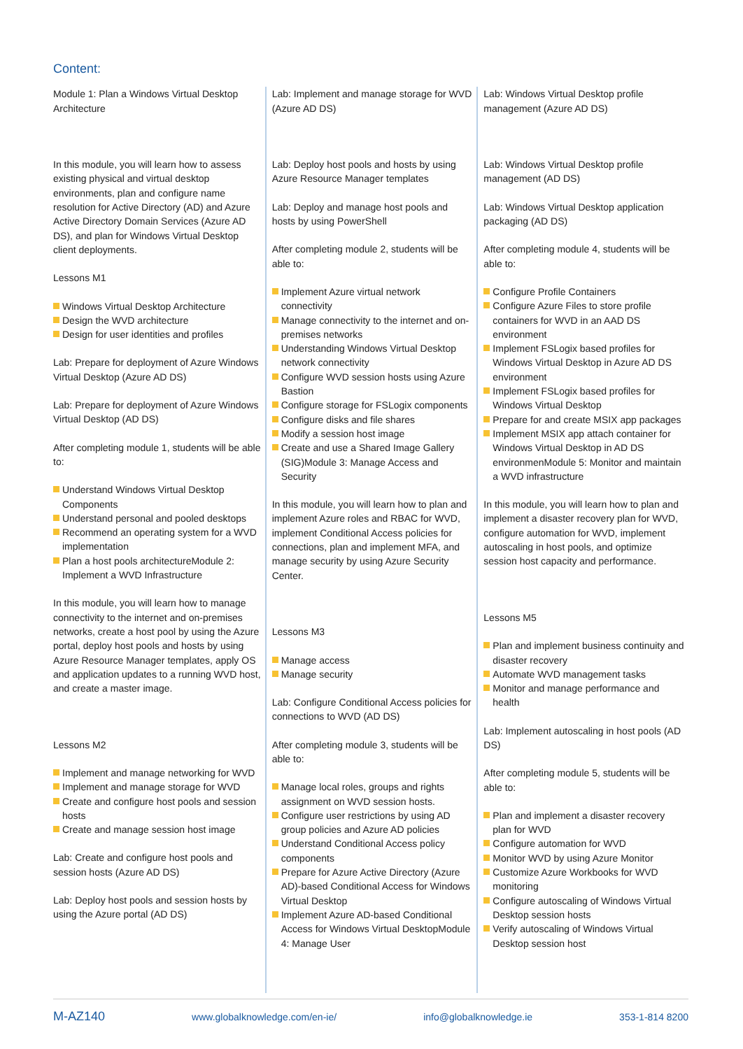Content:
Module 1: Plan a Windows Virtual Desktop Architecture
In this module, you will learn how to assess existing physical and virtual desktop environments, plan and configure name resolution for Active Directory (AD) and Azure Active Directory Domain Services (Azure AD DS), and plan for Windows Virtual Desktop client deployments.
Lessons M1
Windows Virtual Desktop Architecture
Design the WVD architecture
Design for user identities and profiles
Lab: Prepare for deployment of Azure Windows Virtual Desktop (Azure AD DS)
Lab: Prepare for deployment of Azure Windows Virtual Desktop (AD DS)
After completing module 1, students will be able to:
Understand Windows Virtual Desktop Components
Understand personal and pooled desktops
Recommend an operating system for a WVD implementation
Plan a host pools architectureModule 2: Implement a WVD Infrastructure
In this module, you will learn how to manage connectivity to the internet and on-premises networks, create a host pool by using the Azure portal, deploy host pools and hosts by using Azure Resource Manager templates, apply OS and application updates to a running WVD host, and create a master image.
Lessons M2
Implement and manage networking for WVD
Implement and manage storage for WVD
Create and configure host pools and session hosts
Create and manage session host image
Lab: Create and configure host pools and session hosts (Azure AD DS)
Lab: Deploy host pools and session hosts by using the Azure portal (AD DS)
Lab: Implement and manage storage for WVD (Azure AD DS)
Lab: Deploy host pools and hosts by using Azure Resource Manager templates
Lab: Deploy and manage host pools and hosts by using PowerShell
After completing module 2, students will be able to:
Implement Azure virtual network connectivity
Manage connectivity to the internet and on-premises networks
Understanding Windows Virtual Desktop network connectivity
Configure WVD session hosts using Azure Bastion
Configure storage for FSLogix components
Configure disks and file shares
Modify a session host image
Create and use a Shared Image Gallery (SIG)Module 3: Manage Access and Security
In this module, you will learn how to plan and implement Azure roles and RBAC for WVD, implement Conditional Access policies for connections, plan and implement MFA, and manage security by using Azure Security Center.
Lessons M3
Manage access
Manage security
Lab: Configure Conditional Access policies for connections to WVD (AD DS)
After completing module 3, students will be able to:
Manage local roles, groups and rights assignment on WVD session hosts.
Configure user restrictions by using AD group policies and Azure AD policies
Understand Conditional Access policy components
Prepare for Azure Active Directory (Azure AD)-based Conditional Access for Windows Virtual Desktop
Implement Azure AD-based Conditional Access for Windows Virtual DesktopModule 4: Manage User
Lab: Windows Virtual Desktop profile management (Azure AD DS)
Lab: Windows Virtual Desktop profile management (AD DS)
Lab: Windows Virtual Desktop application packaging (AD DS)
After completing module 4, students will be able to:
Configure Profile Containers
Configure Azure Files to store profile containers for WVD in an AAD DS environment
Implement FSLogix based profiles for Windows Virtual Desktop in Azure AD DS environment
Implement FSLogix based profiles for Windows Virtual Desktop
Prepare for and create MSIX app packages
Implement MSIX app attach container for Windows Virtual Desktop in AD DS environmenModule 5: Monitor and maintain a WVD infrastructure
In this module, you will learn how to plan and implement a disaster recovery plan for WVD, configure automation for WVD, implement autoscaling in host pools, and optimize session host capacity and performance.
Lessons M5
Plan and implement business continuity and disaster recovery
Automate WVD management tasks
Monitor and manage performance and health
Lab: Implement autoscaling in host pools (AD DS)
After completing module 5, students will be able to:
Plan and implement a disaster recovery plan for WVD
Configure automation for WVD
Monitor WVD by using Azure Monitor
Customize Azure Workbooks for WVD monitoring
Configure autoscaling of Windows Virtual Desktop session hosts
Verify autoscaling of Windows Virtual Desktop session host
M-AZ140 www.globalknowledge.com/en-ie/ info@globalknowledge.ie 353-1-814 8200